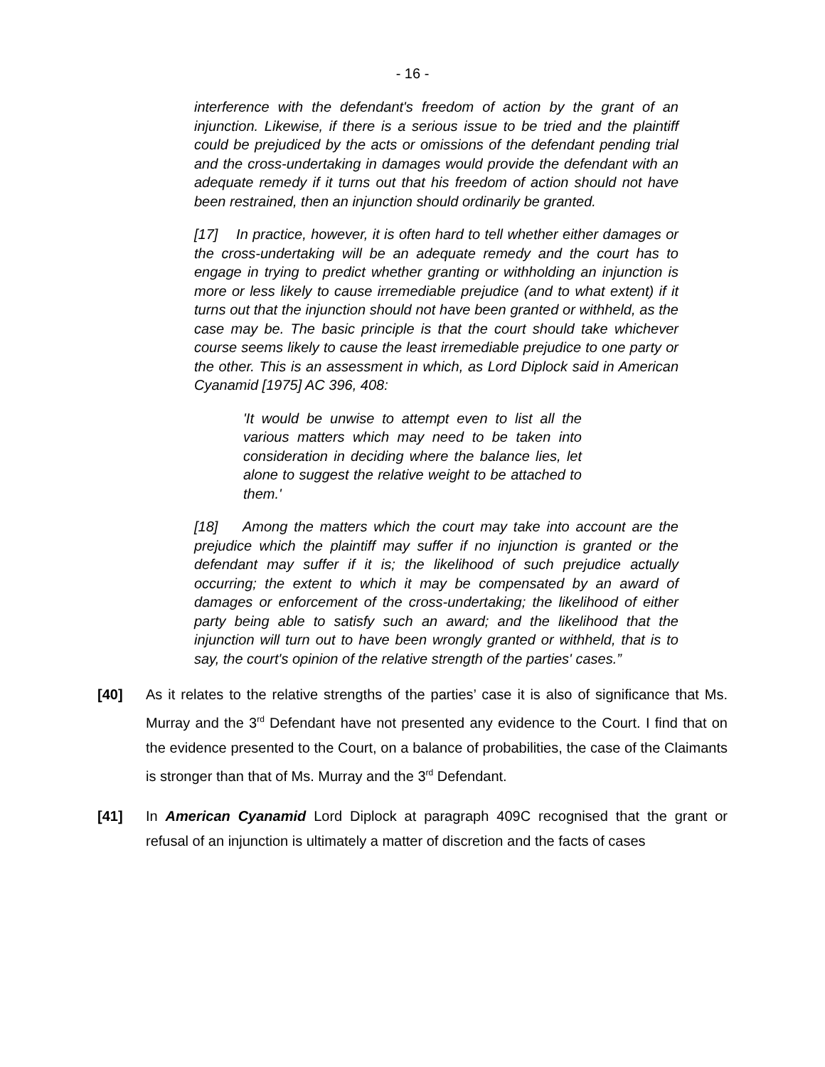- 16 -
interference with the defendant's freedom of action by the grant of an injunction. Likewise, if there is a serious issue to be tried and the plaintiff could be prejudiced by the acts or omissions of the defendant pending trial and the cross-undertaking in damages would provide the defendant with an adequate remedy if it turns out that his freedom of action should not have been restrained, then an injunction should ordinarily be granted.
[17] In practice, however, it is often hard to tell whether either damages or the cross-undertaking will be an adequate remedy and the court has to engage in trying to predict whether granting or withholding an injunction is more or less likely to cause irremediable prejudice (and to what extent) if it turns out that the injunction should not have been granted or withheld, as the case may be. The basic principle is that the court should take whichever course seems likely to cause the least irremediable prejudice to one party or the other. This is an assessment in which, as Lord Diplock said in American Cyanamid [1975] AC 396, 408:
'It would be unwise to attempt even to list all the various matters which may need to be taken into consideration in deciding where the balance lies, let alone to suggest the relative weight to be attached to them.'
[18] Among the matters which the court may take into account are the prejudice which the plaintiff may suffer if no injunction is granted or the defendant may suffer if it is; the likelihood of such prejudice actually occurring; the extent to which it may be compensated by an award of damages or enforcement of the cross-undertaking; the likelihood of either party being able to satisfy such an award; and the likelihood that the injunction will turn out to have been wrongly granted or withheld, that is to say, the court's opinion of the relative strength of the parties' cases.”
[40] As it relates to the relative strengths of the parties’ case it is also of significance that Ms. Murray and the 3<sup>rd</sup> Defendant have not presented any evidence to the Court. I find that on the evidence presented to the Court, on a balance of probabilities, the case of the Claimants is stronger than that of Ms. Murray and the 3<sup>rd</sup> Defendant.
[41] In American Cyanamid Lord Diplock at paragraph 409C recognised that the grant or refusal of an injunction is ultimately a matter of discretion and the facts of cases